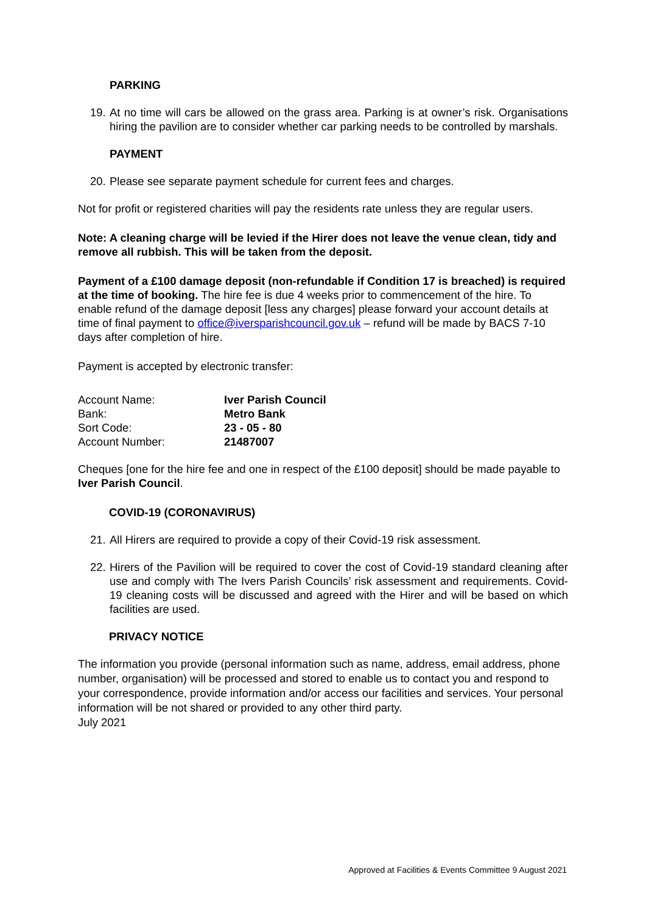PARKING
19. At no time will cars be allowed on the grass area. Parking is at owner’s risk. Organisations hiring the pavilion are to consider whether car parking needs to be controlled by marshals.
PAYMENT
20. Please see separate payment schedule for current fees and charges.
Not for profit or registered charities will pay the residents rate unless they are regular users.
Note: A cleaning charge will be levied if the Hirer does not leave the venue clean, tidy and remove all rubbish. This will be taken from the deposit.
Payment of a £100 damage deposit (non-refundable if Condition 17 is breached) is required at the time of booking. The hire fee is due 4 weeks prior to commencement of the hire. To enable refund of the damage deposit [less any charges] please forward your account details at time of final payment to office@iversparishcouncil.gov.uk – refund will be made by BACS 7-10 days after completion of hire.
Payment is accepted by electronic transfer:
| Account Name: | Iver Parish Council |
| Bank: | Metro Bank |
| Sort Code: | 23 - 05 - 80 |
| Account Number: | 21487007 |
Cheques [one for the hire fee and one in respect of the £100 deposit] should be made payable to Iver Parish Council.
COVID-19 (CORONAVIRUS)
21. All Hirers are required to provide a copy of their Covid-19 risk assessment.
22. Hirers of the Pavilion will be required to cover the cost of Covid-19 standard cleaning after use and comply with The Ivers Parish Councils’ risk assessment and requirements. Covid-19 cleaning costs will be discussed and agreed with the Hirer and will be based on which facilities are used.
PRIVACY NOTICE
The information you provide (personal information such as name, address, email address, phone number, organisation) will be processed and stored to enable us to contact you and respond to your correspondence, provide information and/or access our facilities and services. Your personal information will be not shared or provided to any other third party.
July 2021
Approved at Facilities & Events Committee 9 August 2021